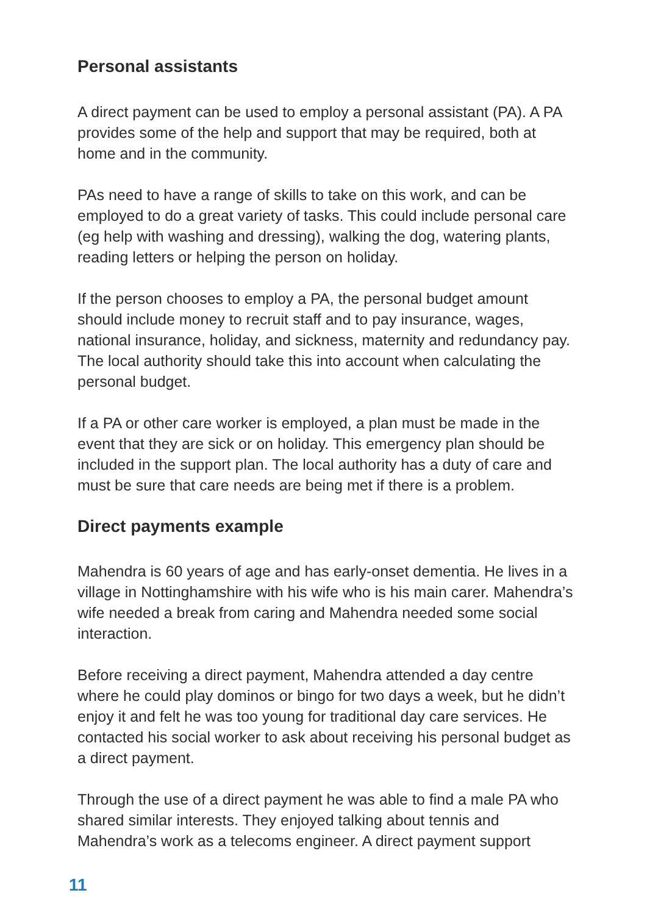Personal assistants
A direct payment can be used to employ a personal assistant (PA). A PA provides some of the help and support that may be required, both at home and in the community.
PAs need to have a range of skills to take on this work, and can be employed to do a great variety of tasks. This could include personal care (eg help with washing and dressing), walking the dog, watering plants, reading letters or helping the person on holiday.
If the person chooses to employ a PA, the personal budget amount should include money to recruit staff and to pay insurance, wages, national insurance, holiday, and sickness, maternity and redundancy pay. The local authority should take this into account when calculating the personal budget.
If a PA or other care worker is employed, a plan must be made in the event that they are sick or on holiday. This emergency plan should be included in the support plan. The local authority has a duty of care and must be sure that care needs are being met if there is a problem.
Direct payments example
Mahendra is 60 years of age and has early-onset dementia. He lives in a village in Nottinghamshire with his wife who is his main carer. Mahendra’s wife needed a break from caring and Mahendra needed some social interaction.
Before receiving a direct payment, Mahendra attended a day centre where he could play dominos or bingo for two days a week, but he didn’t enjoy it and felt he was too young for traditional day care services. He contacted his social worker to ask about receiving his personal budget as a direct payment.
Through the use of a direct payment he was able to find a male PA who shared similar interests. They enjoyed talking about tennis and Mahendra’s work as a telecoms engineer. A direct payment support
11